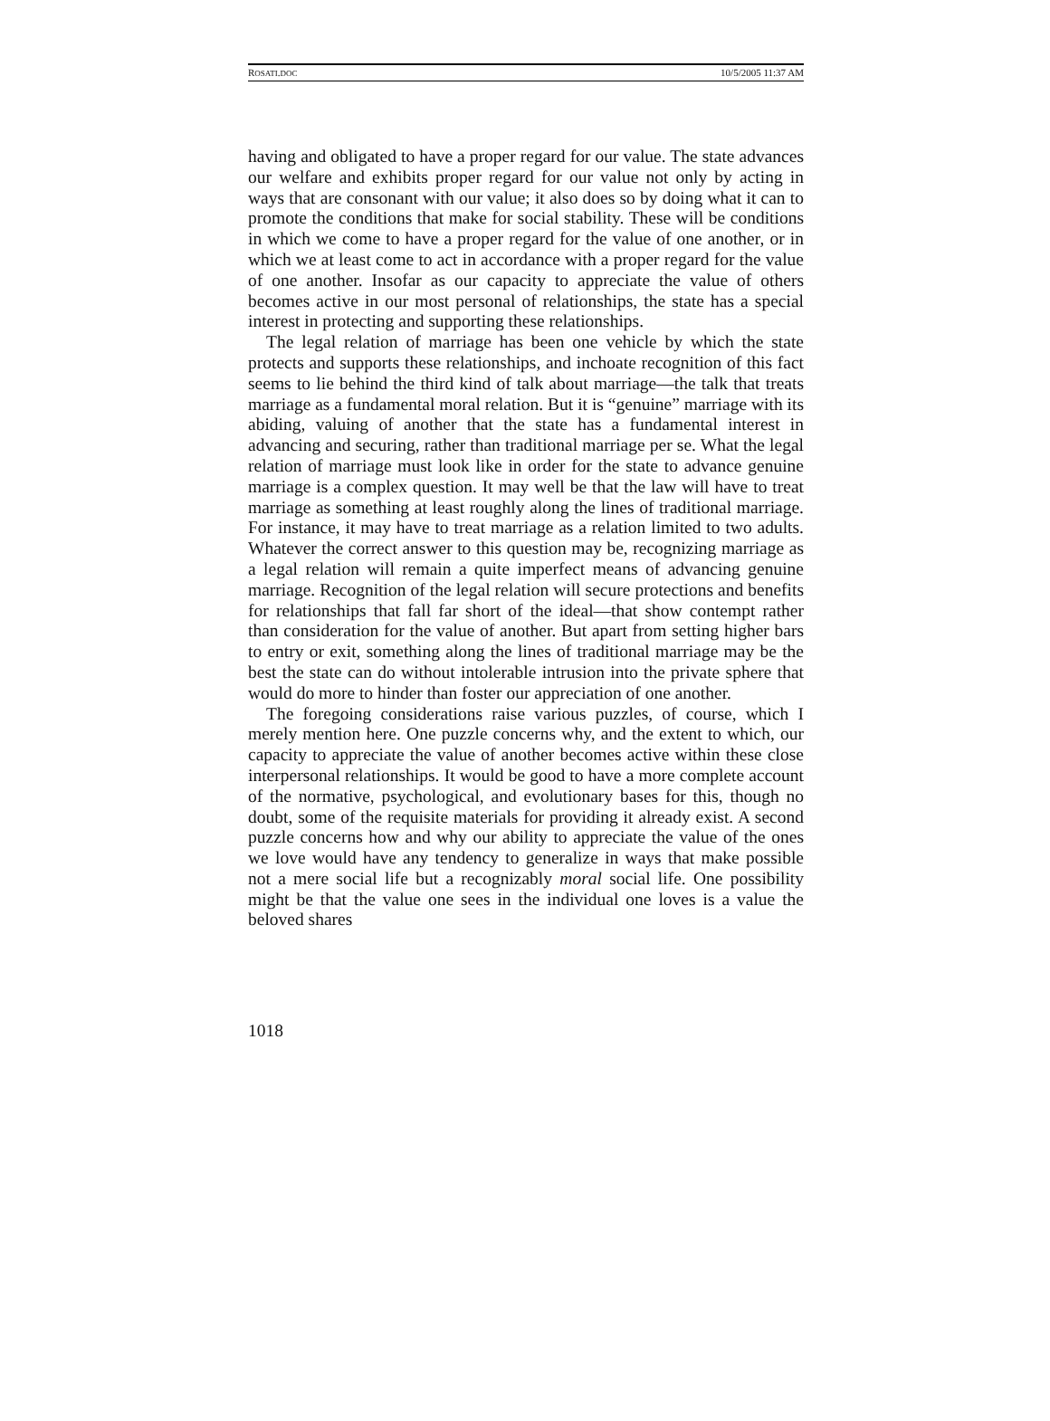ROSATI.DOC 10/5/2005 11:37 AM
having and obligated to have a proper regard for our value. The state advances our welfare and exhibits proper regard for our value not only by acting in ways that are consonant with our value; it also does so by doing what it can to promote the conditions that make for social stability. These will be conditions in which we come to have a proper regard for the value of one another, or in which we at least come to act in accordance with a proper regard for the value of one another. Insofar as our capacity to appreciate the value of others becomes active in our most personal of relationships, the state has a special interest in protecting and supporting these relationships.
The legal relation of marriage has been one vehicle by which the state protects and supports these relationships, and inchoate recognition of this fact seems to lie behind the third kind of talk about marriage—the talk that treats marriage as a fundamental moral relation. But it is “genuine” marriage with its abiding, valuing of another that the state has a fundamental interest in advancing and securing, rather than traditional marriage per se. What the legal relation of marriage must look like in order for the state to advance genuine marriage is a complex question. It may well be that the law will have to treat marriage as something at least roughly along the lines of traditional marriage. For instance, it may have to treat marriage as a relation limited to two adults. Whatever the correct answer to this question may be, recognizing marriage as a legal relation will remain a quite imperfect means of advancing genuine marriage. Recognition of the legal relation will secure protections and benefits for relationships that fall far short of the ideal—that show contempt rather than consideration for the value of another. But apart from setting higher bars to entry or exit, something along the lines of traditional marriage may be the best the state can do without intolerable intrusion into the private sphere that would do more to hinder than foster our appreciation of one another.
The foregoing considerations raise various puzzles, of course, which I merely mention here. One puzzle concerns why, and the extent to which, our capacity to appreciate the value of another becomes active within these close interpersonal relationships. It would be good to have a more complete account of the normative, psychological, and evolutionary bases for this, though no doubt, some of the requisite materials for providing it already exist. A second puzzle concerns how and why our ability to appreciate the value of the ones we love would have any tendency to generalize in ways that make possible not a mere social life but a recognizably moral social life. One possibility might be that the value one sees in the individual one loves is a value the beloved shares
1018